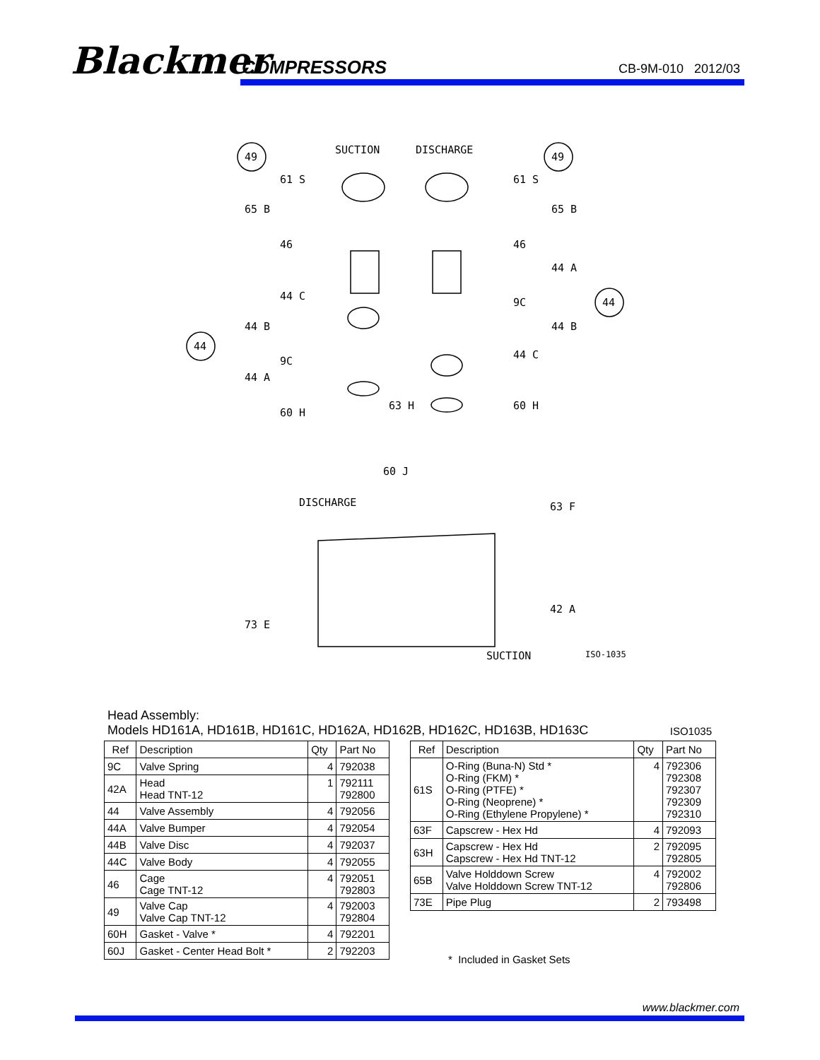Blackmer COMPRESSORS CB-9M-010 2012/03
SUCTION DISCHARGE
49 49
61 S 61 S
65 B 65 B
46 46
44 C
44 A
44
44
44 B
9C
9C
44 B
44 A
44 C
60 H
63 H 60 H
60 J
DISCHARGE 63 F
42 A
73 E
SUCTION ISO-1035
Head Assembly:
Models HD161A, HD161B, HD161C, HD162A, HD162B, HD162C, HD163B, HD163C
ISO1035
| Ref | Description | Qty | Part No |
| --- | --- | --- | --- |
| 9C | Valve Spring | 4 | 792038 |
| 42A | Head Head TNT-12 | 1 | 792111 792800 |
| 44 | Valve Assembly | 4 | 792056 |
| 44A | Valve Bumper | 4 | 792054 |
| 44B | Valve Disc | 4 | 792037 |
| 44C | Valve Body | 4 | 792055 |
| 46 | Cage Cage TNT-12 | 4 | 792051 792803 |
| 49 | Valve Cap Valve Cap TNT-12 | 4 | 792003 792804 |
| 60H | Gasket - Valve * | 4 | 792201 |
| 60J | Gasket - Center Head Bolt * | 2 | 792203 |
| Ref | Description | Qty | Part No |
| --- | --- | --- | --- |
| 61S | O-Ring (Buna-N) Std * O-Ring (FKM) * O-Ring (PTFE) * O-Ring (Neoprene) * O-Ring (Ethylene Propylene) * | 4 | 792306 792308 792307 792309 792310 |
| 63F | Capscrew - Hex Hd | 4 | 792093 |
| 63H | Capscrew - Hex Hd Capscrew - Hex Hd TNT-12 | 2 | 792095 792805 |
| 65B | Valve Holddown Screw Valve Holddown Screw TNT-12 | 4 | 792002 792806 |
| 73E | Pipe Plug | 2 | 793498 |
* Included in Gasket Sets
www.blackmer.com